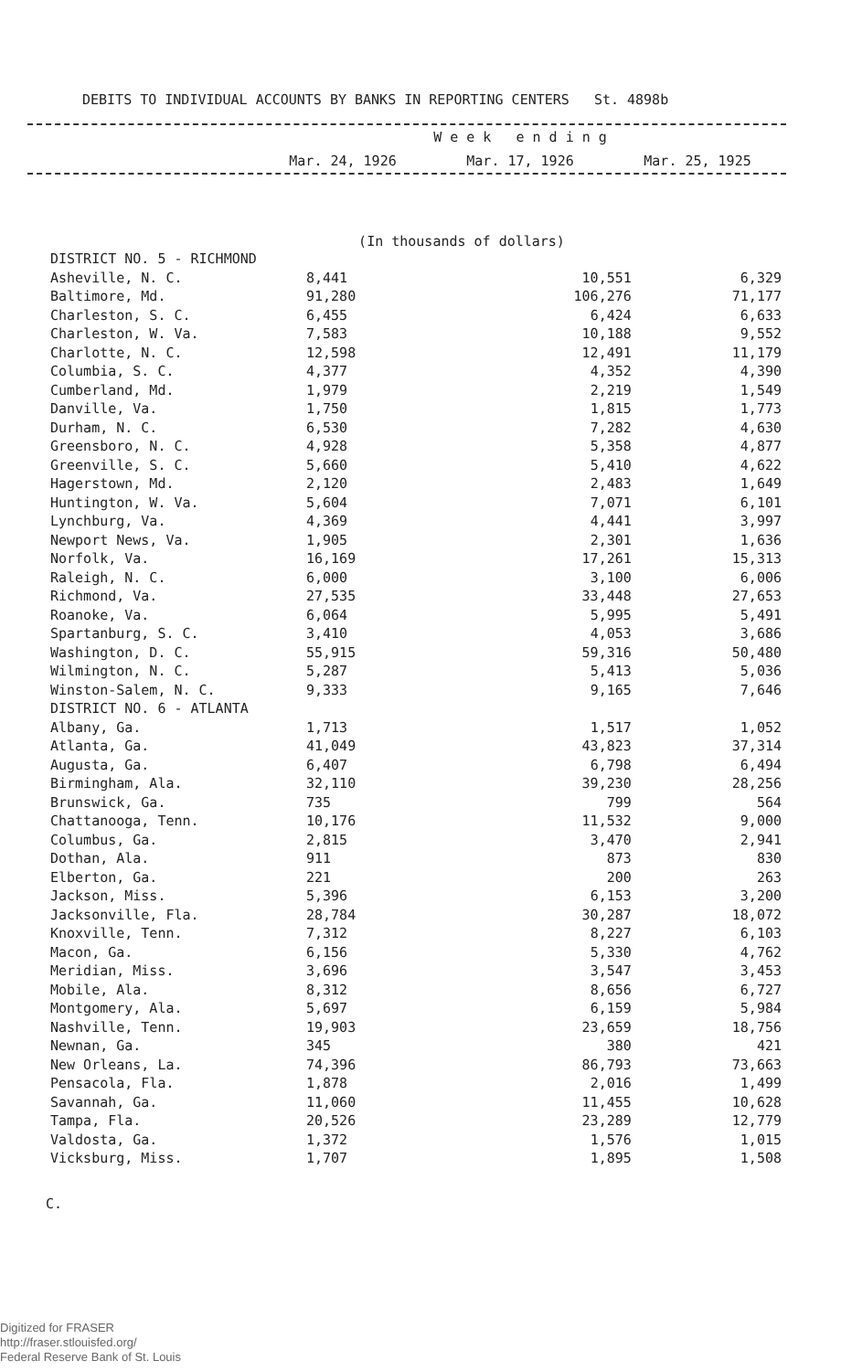DEBITS TO INDIVIDUAL ACCOUNTS BY BANKS IN REPORTING CENTERS St. 4898b
| | W e e k e n d i n g | | |
| | Mar. 24, 1926 | Mar. 17, 1926 | Mar. 25, 1925 |
(In thousands of dollars)
| DISTRICT NO. 5 - RICHMOND | | | |
| Asheville, N. C. | 8,441 | 10,551 | 6,329 |
| Baltimore, Md. | 91,280 | 106,276 | 71,177 |
| Charleston, S. C. | 6,455 | 6,424 | 6,633 |
| Charleston, W. Va. | 7,583 | 10,188 | 9,552 |
| Charlotte, N. C. | 12,598 | 12,491 | 11,179 |
| Columbia, S. C. | 4,377 | 4,352 | 4,390 |
| Cumberland, Md. | 1,979 | 2,219 | 1,549 |
| Danville, Va. | 1,750 | 1,815 | 1,773 |
| Durham, N. C. | 6,530 | 7,282 | 4,630 |
| Greensboro, N. C. | 4,928 | 5,358 | 4,877 |
| Greenville, S. C. | 5,660 | 5,410 | 4,622 |
| Hagerstown, Md. | 2,120 | 2,483 | 1,649 |
| Huntington, W. Va. | 5,604 | 7,071 | 6,101 |
| Lynchburg, Va. | 4,369 | 4,441 | 3,997 |
| Newport News, Va. | 1,905 | 2,301 | 1,636 |
| Norfolk, Va. | 16,169 | 17,261 | 15,313 |
| Raleigh, N. C. | 6,000 | 3,100 | 6,006 |
| Richmond, Va. | 27,535 | 33,448 | 27,653 |
| Roanoke, Va. | 6,064 | 5,995 | 5,491 |
| Spartanburg, S. C. | 3,410 | 4,053 | 3,686 |
| Washington, D. C. | 55,915 | 59,316 | 50,480 |
| Wilmington, N. C. | 5,287 | 5,413 | 5,036 |
| Winston-Salem, N. C. | 9,333 | 9,165 | 7,646 |
| DISTRICT NO. 6 - ATLANTA | | | |
| Albany, Ga. | 1,713 | 1,517 | 1,052 |
| Atlanta, Ga. | 41,049 | 43,823 | 37,314 |
| Augusta, Ga. | 6,407 | 6,798 | 6,494 |
| Birmingham, Ala. | 32,110 | 39,230 | 28,256 |
| Brunswick, Ga. | 735 | 799 | 564 |
| Chattanooga, Tenn. | 10,176 | 11,532 | 9,000 |
| Columbus, Ga. | 2,815 | 3,470 | 2,941 |
| Dothan, Ala. | 911 | 873 | 830 |
| Elberton, Ga. | 221 | 200 | 263 |
| Jackson, Miss. | 5,396 | 6,153 | 3,200 |
| Jacksonville, Fla. | 28,784 | 30,287 | 18,072 |
| Knoxville, Tenn. | 7,312 | 8,227 | 6,103 |
| Macon, Ga. | 6,156 | 5,330 | 4,762 |
| Meridian, Miss. | 3,696 | 3,547 | 3,453 |
| Mobile, Ala. | 8,312 | 8,656 | 6,727 |
| Montgomery, Ala. | 5,697 | 6,159 | 5,984 |
| Nashville, Tenn. | 19,903 | 23,659 | 18,756 |
| Newnan, Ga. | 345 | 380 | 421 |
| New Orleans, La. | 74,396 | 86,793 | 73,663 |
| Pensacola, Fla. | 1,878 | 2,016 | 1,499 |
| Savannah, Ga. | 11,060 | 11,455 | 10,628 |
| Tampa, Fla. | 20,526 | 23,289 | 12,779 |
| Valdosta, Ga. | 1,372 | 1,576 | 1,015 |
| Vicksburg, Miss. | 1,707 | 1,895 | 1,508 |
C.
Digitized for FRASER
http://fraser.stlouisfed.org/
Federal Reserve Bank of St. Louis